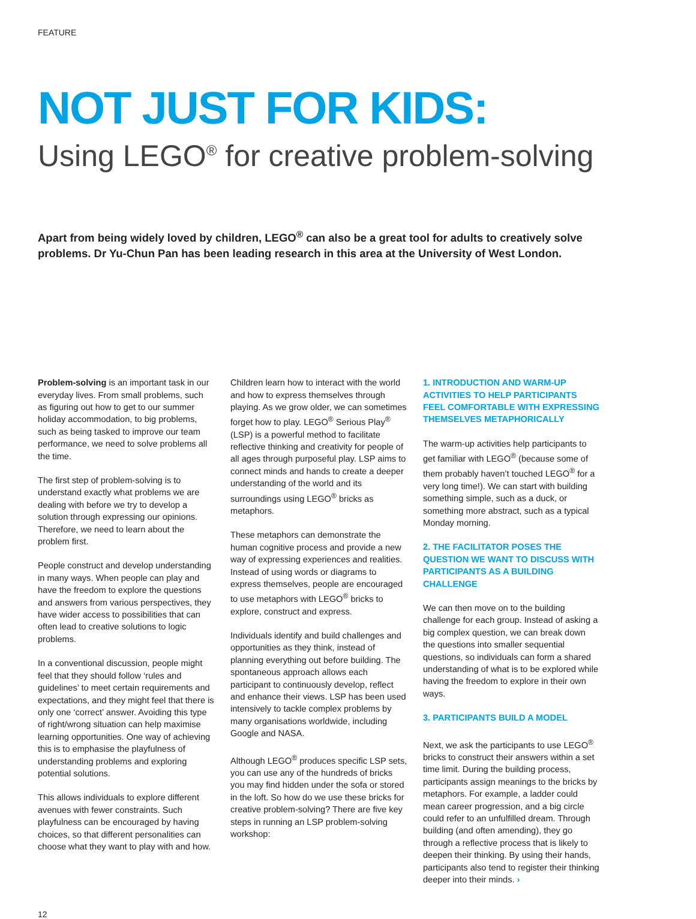FEATURE
NOT JUST FOR KIDS:
Using LEGO<sup>®</sup> for creative problem-solving
Apart from being widely loved by children, LEGO<sup>®</sup> can also be a great tool for adults to creatively solve problems. Dr Yu-Chun Pan has been leading research in this area at the University of West London.
Problem-solving is an important task in our everyday lives. From small problems, such as figuring out how to get to our summer holiday accommodation, to big problems, such as being tasked to improve our team performance, we need to solve problems all the time.
The first step of problem-solving is to understand exactly what problems we are dealing with before we try to develop a solution through expressing our opinions. Therefore, we need to learn about the problem first.
People construct and develop understanding in many ways. When people can play and have the freedom to explore the questions and answers from various perspectives, they have wider access to possibilities that can often lead to creative solutions to logic problems.
In a conventional discussion, people might feel that they should follow ‘rules and guidelines’ to meet certain requirements and expectations, and they might feel that there is only one ‘correct’ answer. Avoiding this type of right/wrong situation can help maximise learning opportunities. One way of achieving this is to emphasise the playfulness of understanding problems and exploring potential solutions.
This allows individuals to explore different avenues with fewer constraints. Such playfulness can be encouraged by having choices, so that different personalities can choose what they want to play with and how.
Children learn how to interact with the world and how to express themselves through playing. As we grow older, we can sometimes forget how to play. LEGO<sup>®</sup> Serious Play<sup>®</sup> (LSP) is a powerful method to facilitate reflective thinking and creativity for people of all ages through purposeful play. LSP aims to connect minds and hands to create a deeper understanding of the world and its surroundings using LEGO<sup>®</sup> bricks as metaphors.
These metaphors can demonstrate the human cognitive process and provide a new way of expressing experiences and realities. Instead of using words or diagrams to express themselves, people are encouraged to use metaphors with LEGO<sup>®</sup> bricks to explore, construct and express.
Individuals identify and build challenges and opportunities as they think, instead of planning everything out before building. The spontaneous approach allows each participant to continuously develop, reflect and enhance their views. LSP has been used intensively to tackle complex problems by many organisations worldwide, including Google and NASA.
Although LEGO<sup>®</sup> produces specific LSP sets, you can use any of the hundreds of bricks you may find hidden under the sofa or stored in the loft. So how do we use these bricks for creative problem-solving? There are five key steps in running an LSP problem-solving workshop:
1. INTRODUCTION AND WARM-UP ACTIVITIES TO HELP PARTICIPANTS FEEL COMFORTABLE WITH EXPRESSING THEMSELVES METAPHORICALLY
The warm-up activities help participants to get familiar with LEGO<sup>®</sup> (because some of them probably haven’t touched LEGO<sup>®</sup> for a very long time!). We can start with building something simple, such as a duck, or something more abstract, such as a typical Monday morning.
2. THE FACILITATOR POSES THE QUESTION WE WANT TO DISCUSS WITH PARTICIPANTS AS A BUILDING CHALLENGE
We can then move on to the building challenge for each group. Instead of asking a big complex question, we can break down the questions into smaller sequential questions, so individuals can form a shared understanding of what is to be explored while having the freedom to explore in their own ways.
3. PARTICIPANTS BUILD A MODEL
Next, we ask the participants to use LEGO<sup>®</sup> bricks to construct their answers within a set time limit. During the building process, participants assign meanings to the bricks by metaphors. For example, a ladder could mean career progression, and a big circle could refer to an unfulfilled dream. Through building (and often amending), they go through a reflective process that is likely to deepen their thinking. By using their hands, participants also tend to register their thinking deeper into their minds. ›
12